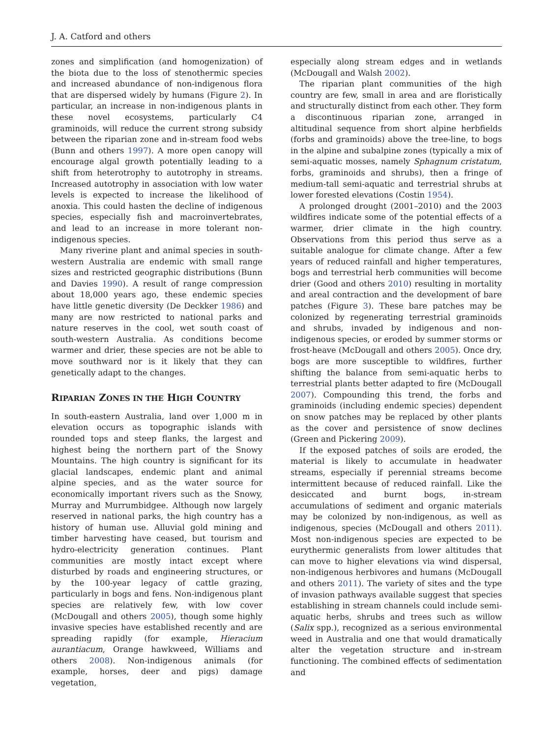J. A. Catford and others
zones and simplification (and homogenization) of the biota due to the loss of stenothermic species and increased abundance of non-indigenous flora that are dispersed widely by humans (Figure 2). In particular, an increase in non-indigenous plants in these novel ecosystems, particularly C4 graminoids, will reduce the current strong subsidy between the riparian zone and in-stream food webs (Bunn and others 1997). A more open canopy will encourage algal growth potentially leading to a shift from heterotrophy to autotrophy in streams. Increased autotrophy in association with low water levels is expected to increase the likelihood of anoxia. This could hasten the decline of indigenous species, especially fish and macroinvertebrates, and lead to an increase in more tolerant non-indigenous species.
Many riverine plant and animal species in south-western Australia are endemic with small range sizes and restricted geographic distributions (Bunn and Davies 1990). A result of range compression about 18,000 years ago, these endemic species have little genetic diversity (De Deckker 1986) and many are now restricted to national parks and nature reserves in the cool, wet south coast of south-western Australia. As conditions become warmer and drier, these species are not be able to move southward nor is it likely that they can genetically adapt to the changes.
RIPARIAN ZONES IN THE HIGH COUNTRY
In south-eastern Australia, land over 1,000 m in elevation occurs as topographic islands with rounded tops and steep flanks, the largest and highest being the northern part of the Snowy Mountains. The high country is significant for its glacial landscapes, endemic plant and animal alpine species, and as the water source for economically important rivers such as the Snowy, Murray and Murrumbidgee. Although now largely reserved in national parks, the high country has a history of human use. Alluvial gold mining and timber harvesting have ceased, but tourism and hydro-electricity generation continues. Plant communities are mostly intact except where disturbed by roads and engineering structures, or by the 100-year legacy of cattle grazing, particularly in bogs and fens. Non-indigenous plant species are relatively few, with low cover (McDougall and others 2005), though some highly invasive species have established recently and are spreading rapidly (for example, Hieracium aurantiacum, Orange hawkweed, Williams and others 2008). Non-indigenous animals (for example, horses, deer and pigs) damage vegetation,
especially along stream edges and in wetlands (McDougall and Walsh 2002).
The riparian plant communities of the high country are few, small in area and are floristically and structurally distinct from each other. They form a discontinuous riparian zone, arranged in altitudinal sequence from short alpine herbfields (forbs and graminoids) above the tree-line, to bogs in the alpine and subalpine zones (typically a mix of semi-aquatic mosses, namely Sphagnum cristatum, forbs, graminoids and shrubs), then a fringe of medium-tall semi-aquatic and terrestrial shrubs at lower forested elevations (Costin 1954).
A prolonged drought (2001–2010) and the 2003 wildfires indicate some of the potential effects of a warmer, drier climate in the high country. Observations from this period thus serve as a suitable analogue for climate change. After a few years of reduced rainfall and higher temperatures, bogs and terrestrial herb communities will become drier (Good and others 2010) resulting in mortality and areal contraction and the development of bare patches (Figure 3). These bare patches may be colonized by regenerating terrestrial graminoids and shrubs, invaded by indigenous and non-indigenous species, or eroded by summer storms or frost-heave (McDougall and others 2005). Once dry, bogs are more susceptible to wildfires, further shifting the balance from semi-aquatic herbs to terrestrial plants better adapted to fire (McDougall 2007). Compounding this trend, the forbs and graminoids (including endemic species) dependent on snow patches may be replaced by other plants as the cover and persistence of snow declines (Green and Pickering 2009).
If the exposed patches of soils are eroded, the material is likely to accumulate in headwater streams, especially if perennial streams become intermittent because of reduced rainfall. Like the desiccated and burnt bogs, in-stream accumulations of sediment and organic materials may be colonized by non-indigenous, as well as indigenous, species (McDougall and others 2011). Most non-indigenous species are expected to be eurythermic generalists from lower altitudes that can move to higher elevations via wind dispersal, non-indigenous herbivores and humans (McDougall and others 2011). The variety of sites and the type of invasion pathways available suggest that species establishing in stream channels could include semi-aquatic herbs, shrubs and trees such as willow (Salix spp.), recognized as a serious environmental weed in Australia and one that would dramatically alter the vegetation structure and in-stream functioning. The combined effects of sedimentation and